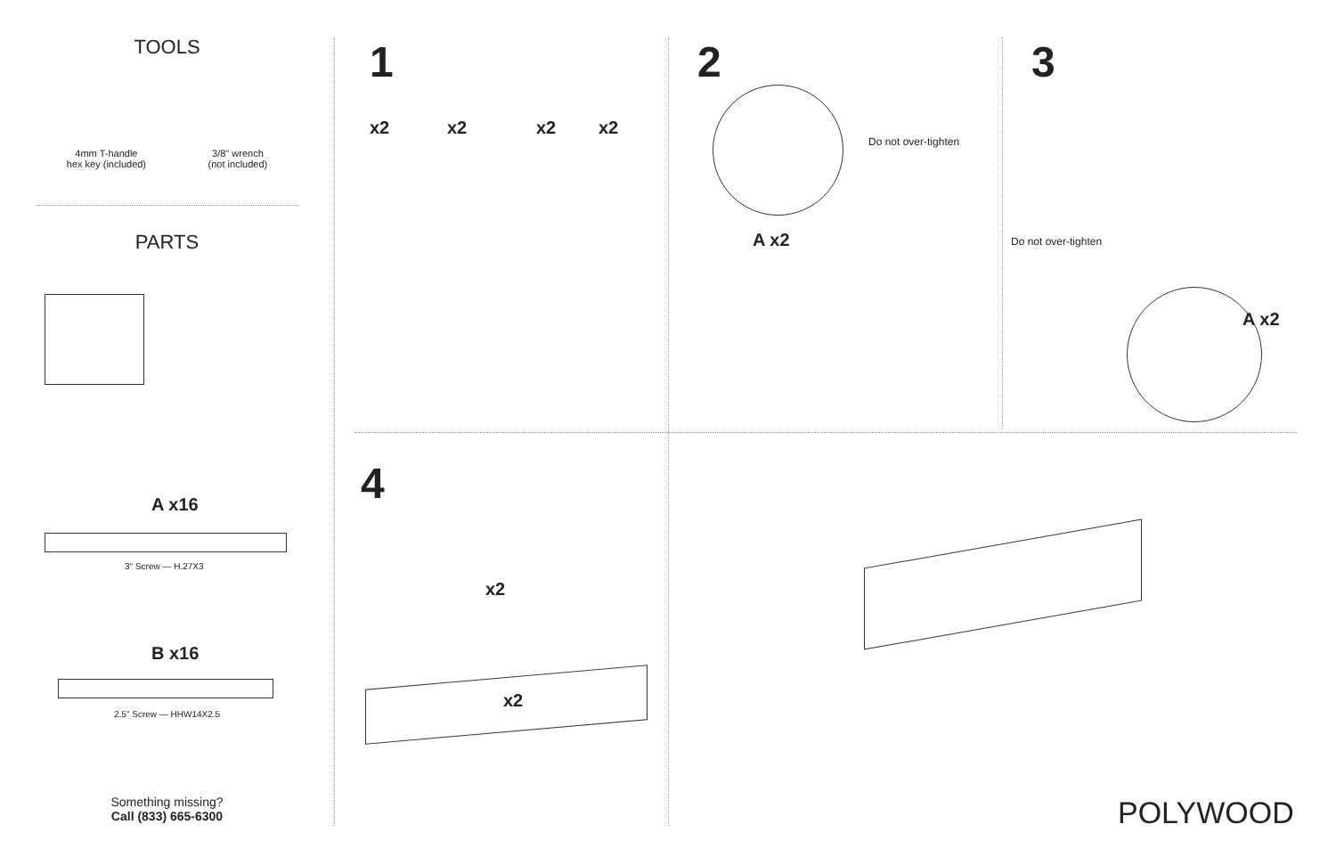TOOLS
4mm T-handle
hex key (included)
3/8" wrench
(not included)
PARTS
A x16
3" Screw — H.27X3
B x16
2.5" Screw — HHW14X2.5
Something missing?
Call (833) 665-6300
1
x2 x2 x2 x2
2
Do not over-tighten
A x2
3
Do not over-tighten
A x2
4
x2
x2
POLYWOOD